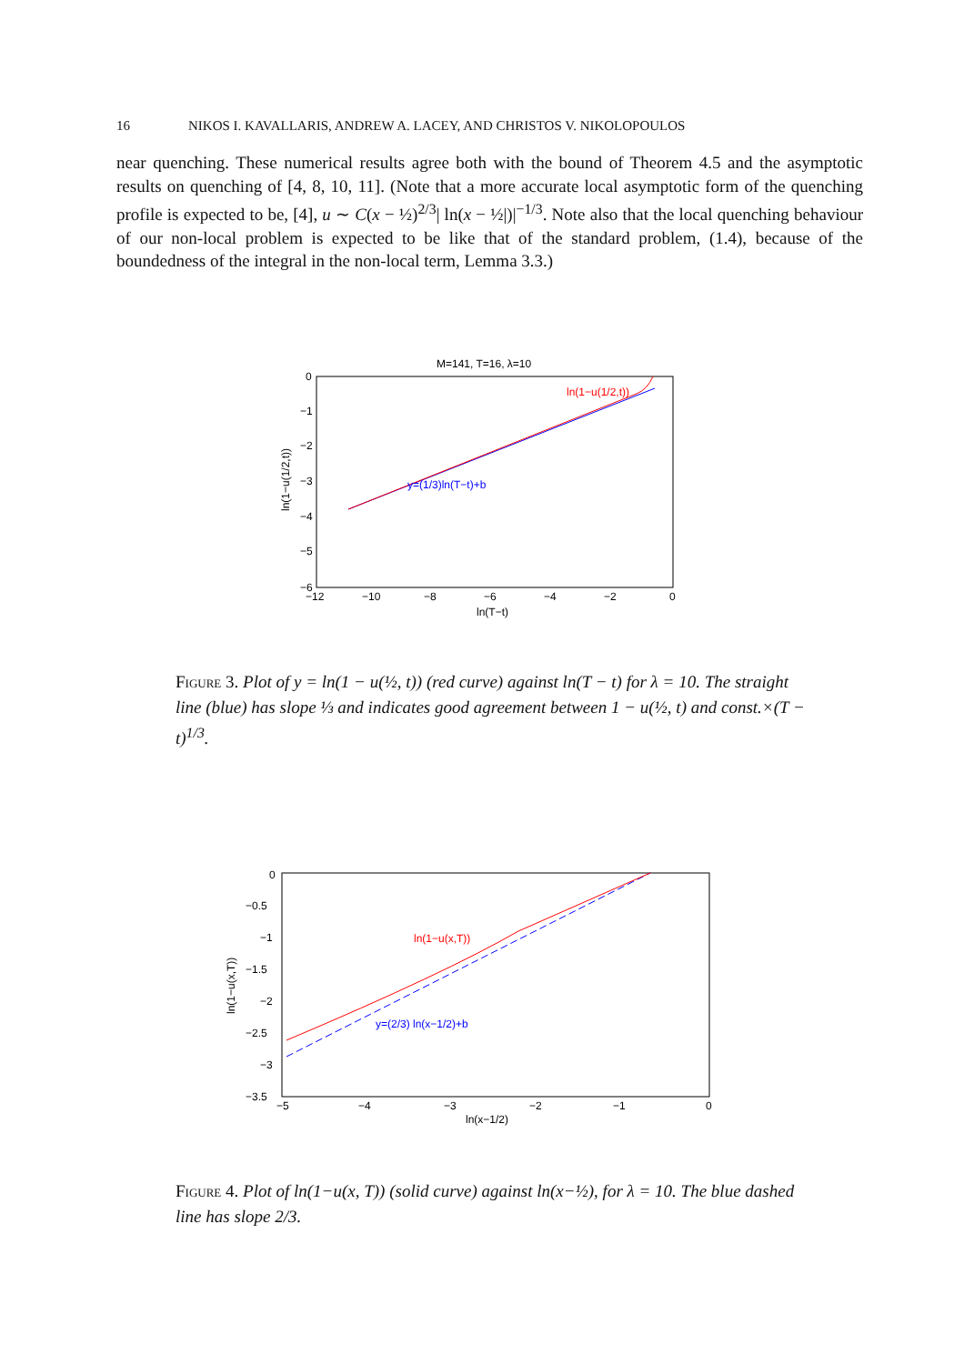16 NIKOS I. KAVALLARIS, ANDREW A. LACEY, AND CHRISTOS V. NIKOLOPOULOS
near quenching. These numerical results agree both with the bound of Theorem 4.5 and the asymptotic results on quenching of [4, 8, 10, 11]. (Note that a more accurate local asymptotic form of the quenching profile is expected to be, [4], u ∼ C(x − ½)<sup>2/3</sup>| ln(x − ½|)|<sup>−1/3</sup>. Note also that the local quenching behaviour of our non-local problem is expected to be like that of the standard problem, (1.4), because of the boundedness of the integral in the non-local term, Lemma 3.3.)
M=141, T=16, λ=10
0
−1
−2
−3
−4
−5
−6
−12
−10
−8
−6
−4
−2
0
ln(T−t)
ln(1−u(1/2,t))
ln(1−u(1/2,t))
y=(1/3)ln(T−t)+b
Figure 3. Plot of y = ln(1 − u(½, t)) (red curve) against ln(T − t) for λ = 10. The straight line (blue) has slope ⅓ and indicates good agreement between 1 − u(½, t) and const.×(T − t)<sup>1/3</sup>.
0
−0.5
−1
−1.5
−2
−2.5
−3
−3.5
−5
−4
−3
−2
−1
0
ln(x−1/2)
ln(1−u(x,T))
ln(1−u(x,T))
y=(2/3) ln(x−1/2)+b
Figure 4. Plot of ln(1−u(x, T)) (solid curve) against ln(x−½), for λ = 10. The blue dashed line has slope 2/3.